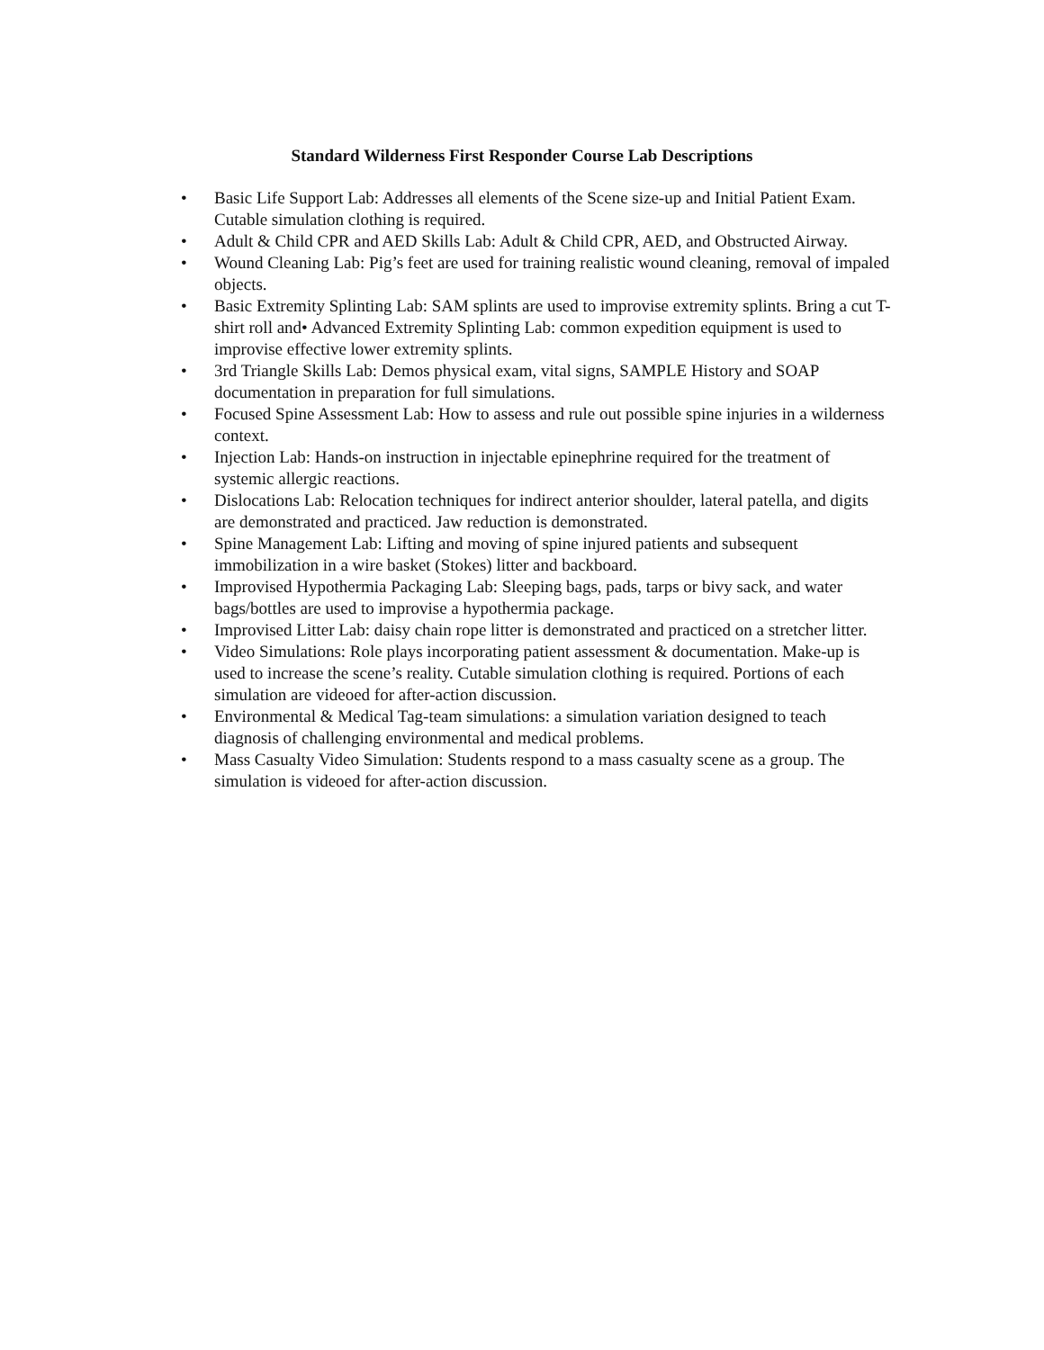Standard Wilderness First Responder Course Lab Descriptions
• Basic Life Support Lab: Addresses all elements of the Scene size-up and Initial Patient Exam. Cutable simulation clothing is required.
• Adult & Child CPR and AED Skills Lab: Adult & Child CPR, AED, and Obstructed Airway.
• Wound Cleaning Lab: Pig’s feet are used for training realistic wound cleaning, removal of impaled objects.
• Basic Extremity Splinting Lab: SAM splints are used to improvise extremity splints. Bring a cut T-shirt roll and• Advanced Extremity Splinting Lab: common expedition equipment is used to improvise effective lower extremity splints.
• 3rd Triangle Skills Lab: Demos physical exam, vital signs, SAMPLE History and SOAP documentation in preparation for full simulations.
• Focused Spine Assessment Lab: How to assess and rule out possible spine injuries in a wilderness context.
• Injection Lab: Hands-on instruction in injectable epinephrine required for the treatment of systemic allergic reactions.
• Dislocations Lab: Relocation techniques for indirect anterior shoulder, lateral patella, and digits are demonstrated and practiced. Jaw reduction is demonstrated.
• Spine Management Lab: Lifting and moving of spine injured patients and subsequent immobilization in a wire basket (Stokes) litter and backboard.
• Improvised Hypothermia Packaging Lab: Sleeping bags, pads, tarps or bivy sack, and water bags/bottles are used to improvise a hypothermia package.
• Improvised Litter Lab: daisy chain rope litter is demonstrated and practiced on a stretcher litter.
• Video Simulations: Role plays incorporating patient assessment & documentation. Make-up is used to increase the scene’s reality. Cutable simulation clothing is required. Portions of each simulation are videoed for after-action discussion.
• Environmental & Medical Tag-team simulations: a simulation variation designed to teach diagnosis of challenging environmental and medical problems.
• Mass Casualty Video Simulation: Students respond to a mass casualty scene as a group. The simulation is videoed for after-action discussion.